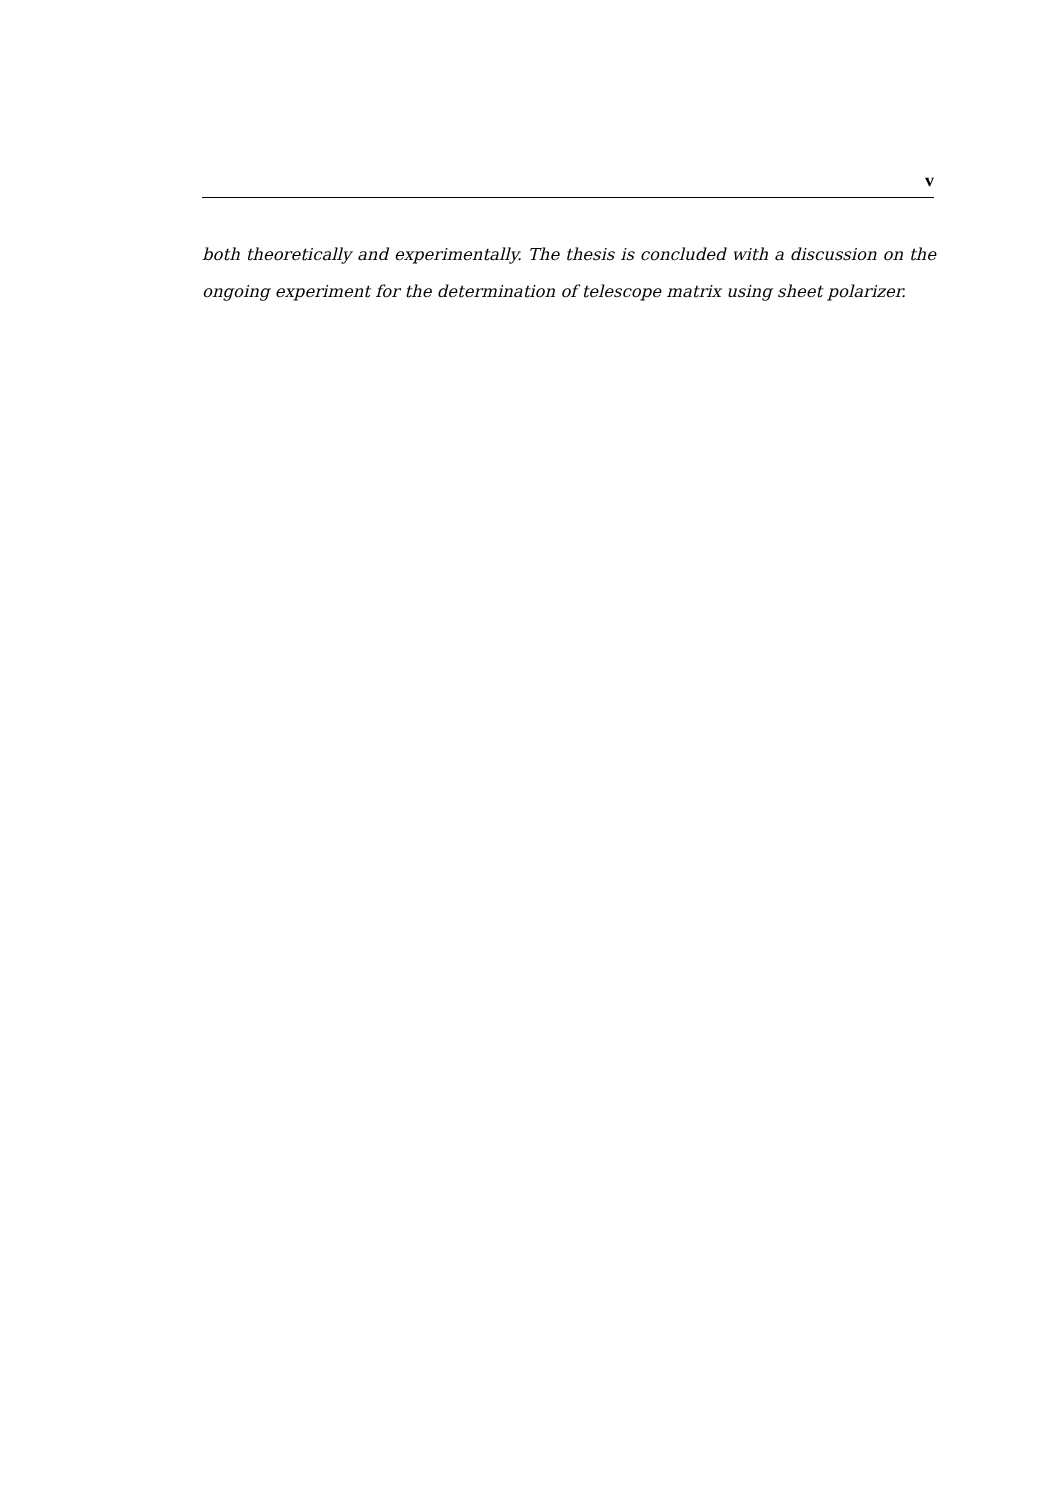v
both theoretically and experimentally. The thesis is concluded with a discussion on the ongoing experiment for the determination of telescope matrix using sheet polarizer.